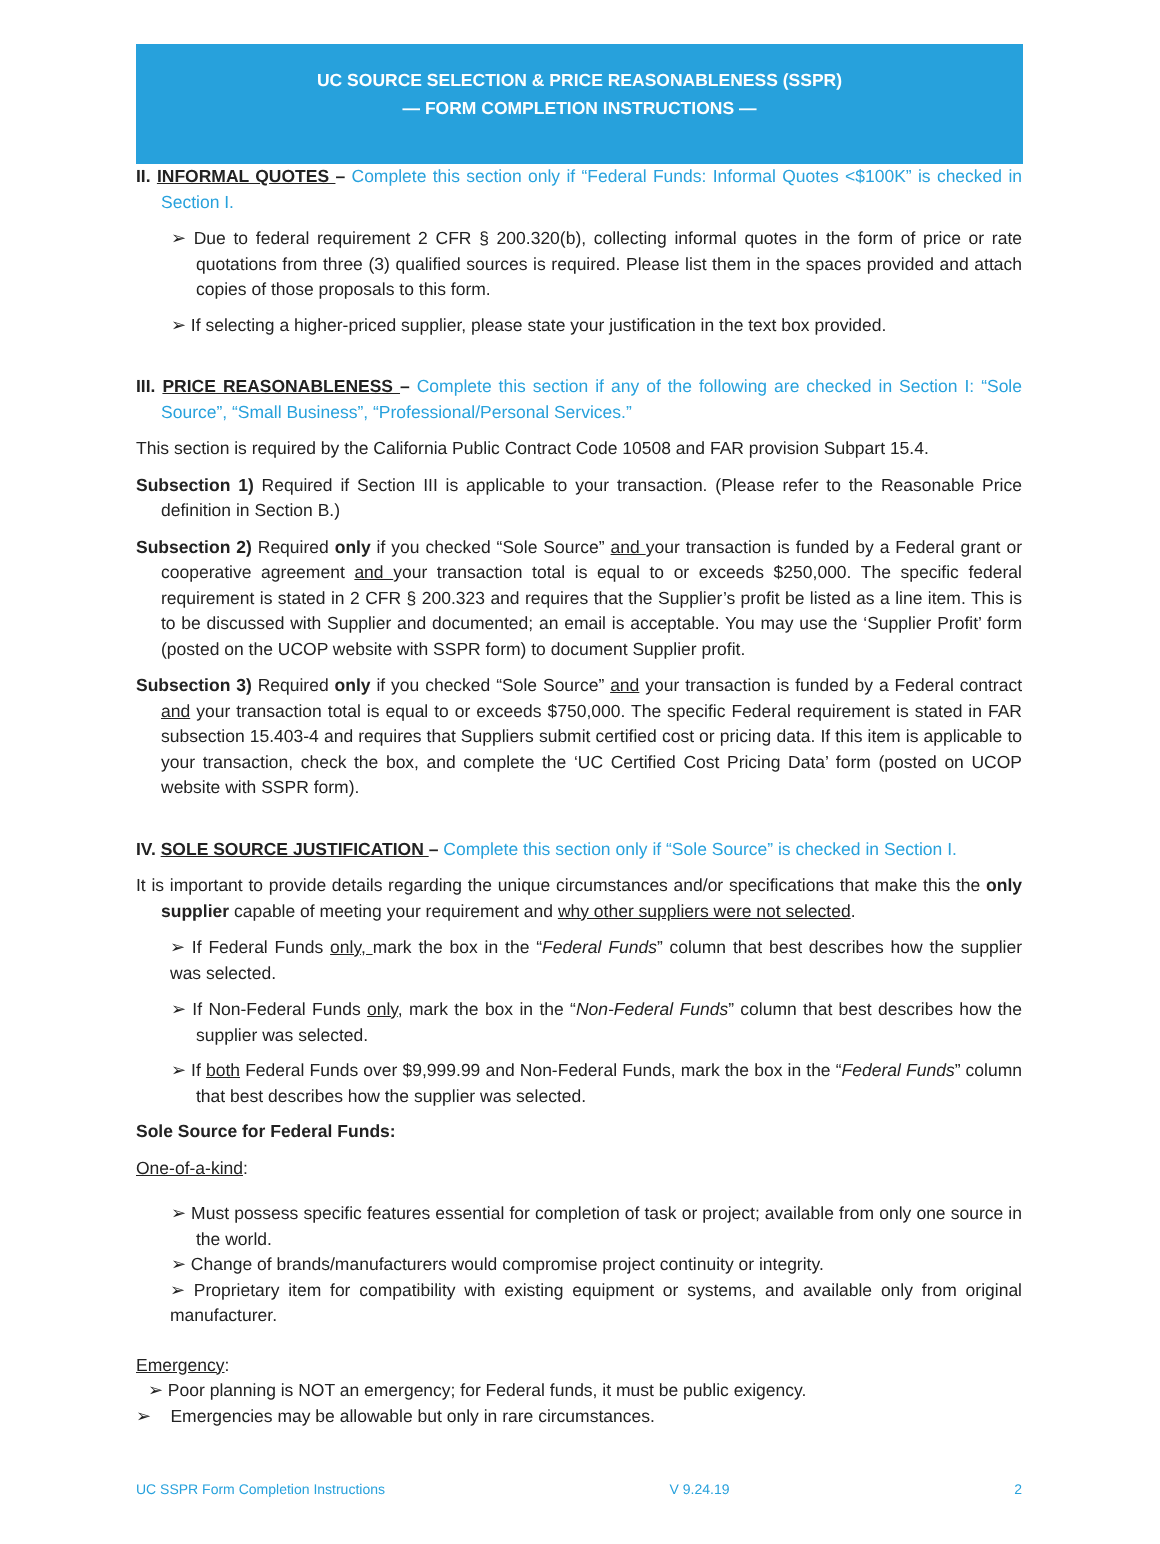UC SOURCE SELECTION & PRICE REASONABLENESS (SSPR)
— FORM COMPLETION INSTRUCTIONS —
II. INFORMAL QUOTES – Complete this section only if “Federal Funds: Informal Quotes <$100K” is checked in Section I.
➢ Due to federal requirement 2 CFR § 200.320(b), collecting informal quotes in the form of price or rate quotations from three (3) qualified sources is required. Please list them in the spaces provided and attach copies of those proposals to this form.
➢ If selecting a higher-priced supplier, please state your justification in the text box provided.
III. PRICE REASONABLENESS – Complete this section if any of the following are checked in Section I: “Sole Source”, “Small Business”, “Professional/Personal Services.”
This section is required by the California Public Contract Code 10508 and FAR provision Subpart 15.4.
Subsection 1) Required if Section III is applicable to your transaction. (Please refer to the Reasonable Price definition in Section B.)
Subsection 2) Required only if you checked “Sole Source” and your transaction is funded by a Federal grant or cooperative agreement and your transaction total is equal to or exceeds $250,000. The specific federal requirement is stated in 2 CFR § 200.323 and requires that the Supplier’s profit be listed as a line item. This is to be discussed with Supplier and documented; an email is acceptable. You may use the ‘Supplier Profit’ form (posted on the UCOP website with SSPR form) to document Supplier profit.
Subsection 3) Required only if you checked “Sole Source” and your transaction is funded by a Federal contract and your transaction total is equal to or exceeds $750,000. The specific Federal requirement is stated in FAR subsection 15.403-4 and requires that Suppliers submit certified cost or pricing data. If this item is applicable to your transaction, check the box, and complete the ‘UC Certified Cost Pricing Data’ form (posted on UCOP website with SSPR form).
IV. SOLE SOURCE JUSTIFICATION – Complete this section only if “Sole Source” is checked in Section I.
It is important to provide details regarding the unique circumstances and/or specifications that make this the only supplier capable of meeting your requirement and why other suppliers were not selected.
➢ If Federal Funds only, mark the box in the “Federal Funds” column that best describes how the supplier was selected.
➢ If Non-Federal Funds only, mark the box in the “Non-Federal Funds” column that best describes how the supplier was selected.
➢ If both Federal Funds over $9,999.99 and Non-Federal Funds, mark the box in the “Federal Funds” column that best describes how the supplier was selected.
Sole Source for Federal Funds:
One-of-a-kind:
➢ Must possess specific features essential for completion of task or project; available from only one source in the world.
➢ Change of brands/manufacturers would compromise project continuity or integrity.
➢ Proprietary item for compatibility with existing equipment or systems, and available only from original manufacturer.
Emergency:
➢ Poor planning is NOT an emergency; for Federal funds, it must be public exigency.
➢ Emergencies may be allowable but only in rare circumstances.
UC SSPR Form Completion Instructions V 9.24.19 2